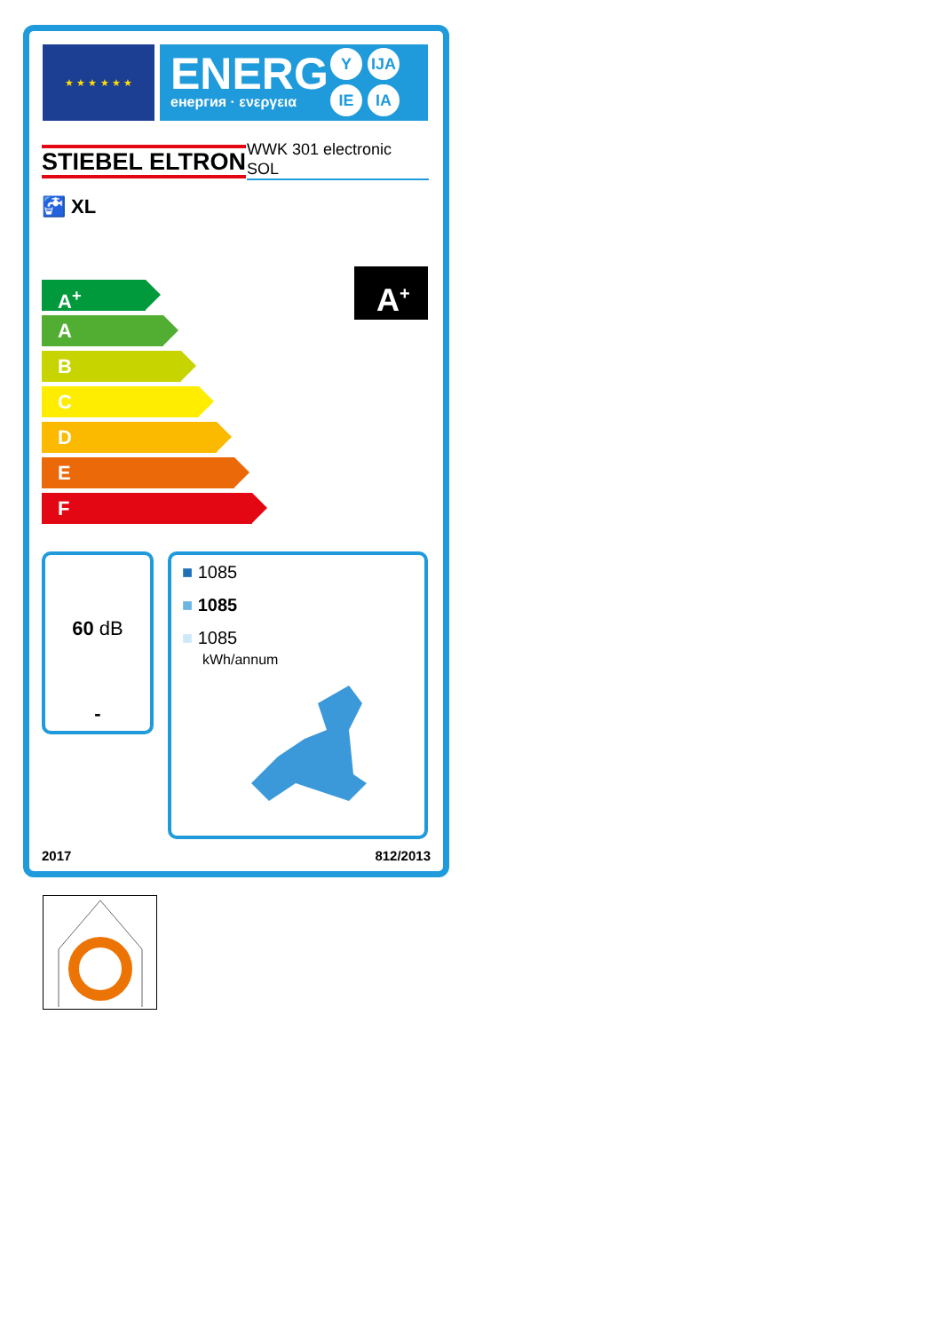★ ★ ★ ★ ★ ★
ENERG
енергия · ενεργεια
Y IJA
IE IA
STIEBEL ELTRON
WWK 301 electronic
SOL
🚰 XL
A<sup>+</sup>
A
B
C
D
E
F
A<sup>+</sup>
60 dB
-
■ 1085
■ 1085
■ 1085
kWh/annum
2017 812/2013